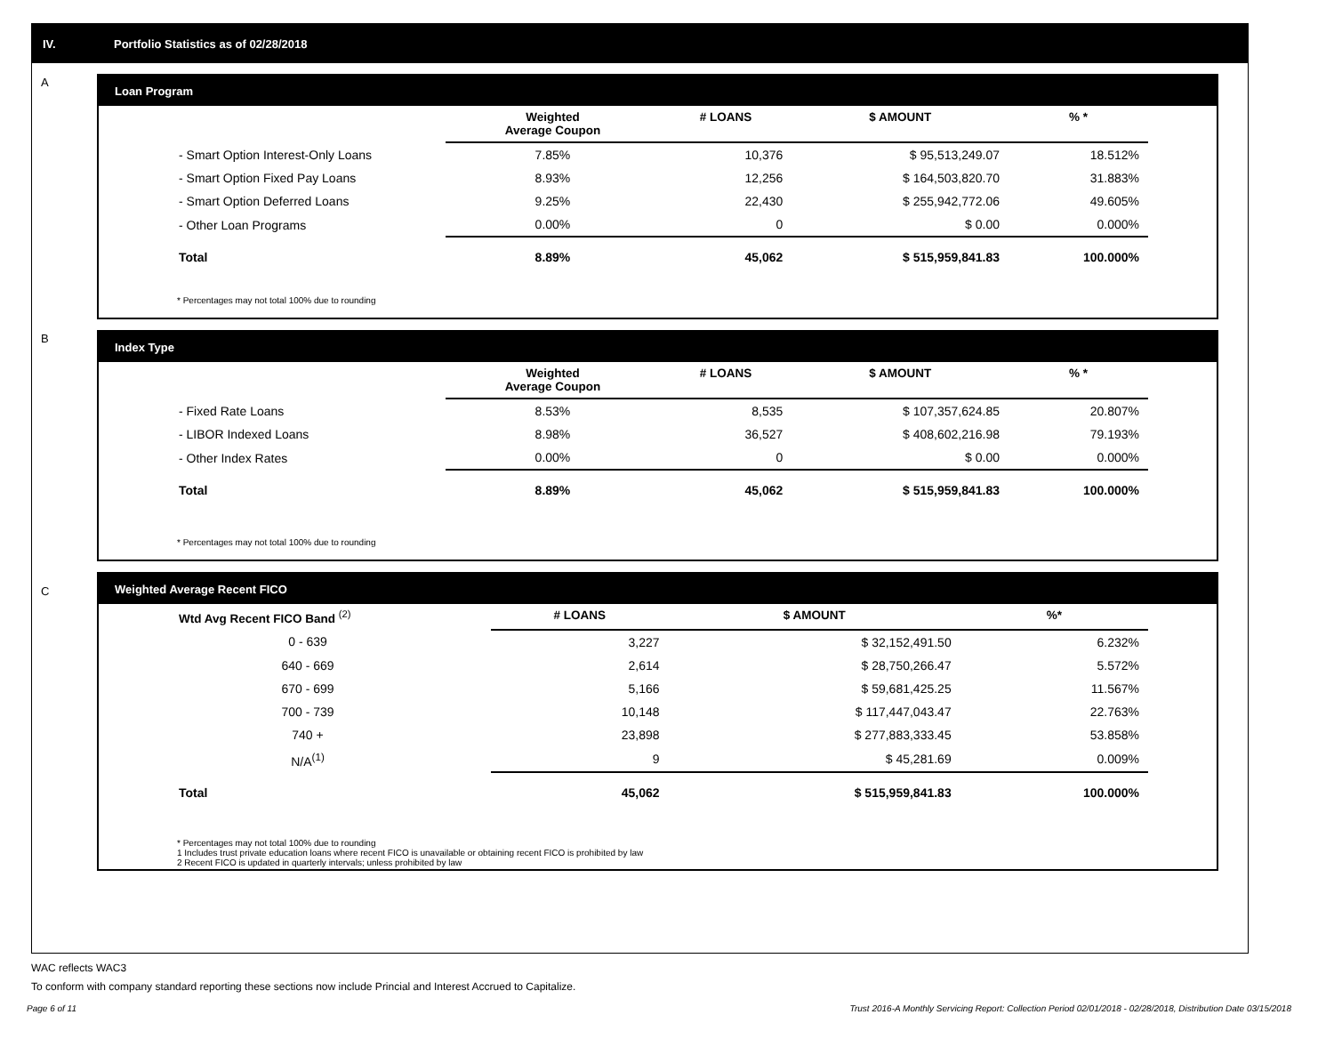IV. Portfolio Statistics as of 02/28/2018
A
Loan Program
| | Weighted Average Coupon | # LOANS | $ AMOUNT | % * |
| --- | --- | --- | --- | --- |
| - Smart Option Interest-Only Loans | 7.85% | 10,376 | $ 95,513,249.07 | 18.512% |
| - Smart Option Fixed Pay Loans | 8.93% | 12,256 | $ 164,503,820.70 | 31.883% |
| - Smart Option Deferred Loans | 9.25% | 22,430 | $ 255,942,772.06 | 49.605% |
| - Other Loan Programs | 0.00% | 0 | $ 0.00 | 0.000% |
| Total | 8.89% | 45,062 | $ 515,959,841.83 | 100.000% |
* Percentages may not total 100% due to rounding
B
Index Type
| | Weighted Average Coupon | # LOANS | $ AMOUNT | % * |
| --- | --- | --- | --- | --- |
| - Fixed Rate Loans | 8.53% | 8,535 | $ 107,357,624.85 | 20.807% |
| - LIBOR Indexed Loans | 8.98% | 36,527 | $ 408,602,216.98 | 79.193% |
| - Other Index Rates | 0.00% | 0 | $ 0.00 | 0.000% |
| Total | 8.89% | 45,062 | $ 515,959,841.83 | 100.000% |
* Percentages may not total 100% due to rounding
C
Weighted Average Recent FICO
| Wtd Avg Recent FICO Band <sup>(2)</sup> | | # LOANS | $ AMOUNT | %* |
| --- | --- | --- | --- | --- |
| 0 - 639 | | 3,227 | $ 32,152,491.50 | 6.232% |
| 640 - 669 | | 2,614 | $ 28,750,266.47 | 5.572% |
| 670 - 699 | | 5,166 | $ 59,681,425.25 | 11.567% |
| 700 - 739 | | 10,148 | $ 117,447,043.47 | 22.763% |
| 740 + | | 23,898 | $ 277,883,333.45 | 53.858% |
| N/A<sup>(1)</sup> | | 9 | $ 45,281.69 | 0.009% |
| Total | | 45,062 | $ 515,959,841.83 | 100.000% |
* Percentages may not total 100% due to rounding
1 Includes trust private education loans where recent FICO is unavailable or obtaining recent FICO is prohibited by law
2 Recent FICO is updated in quarterly intervals; unless prohibited by law
WAC reflects WAC3
To conform with company standard reporting these sections now include Princial and Interest Accrued to Capitalize.
Page 6 of 11 Trust 2016-A Monthly Servicing Report: Collection Period 02/01/2018 - 02/28/2018, Distribution Date 03/15/2018